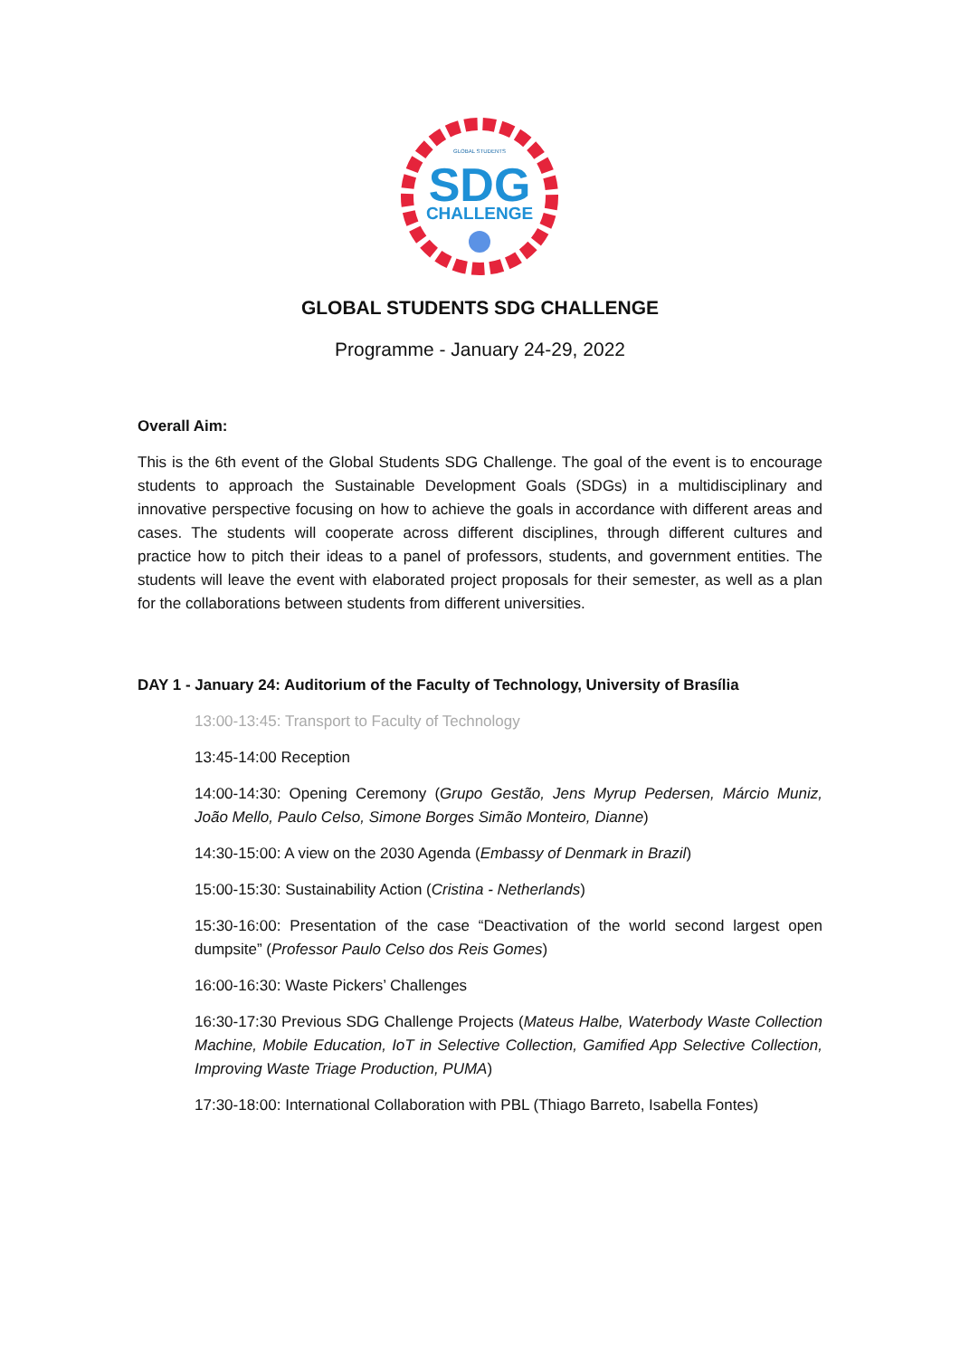GLOBAL STUDENTS
SDG
CHALLENGE
GLOBAL STUDENTS SDG CHALLENGE
Programme - January 24-29, 2022
Overall Aim:
This is the 6th event of the Global Students SDG Challenge. The goal of the event is to encourage students to approach the Sustainable Development Goals (SDGs) in a multidisciplinary and innovative perspective focusing on how to achieve the goals in accordance with different areas and cases. The students will cooperate across different disciplines, through different cultures and practice how to pitch their ideas to a panel of professors, students, and government entities. The students will leave the event with elaborated project proposals for their semester, as well as a plan for the collaborations between students from different universities.
DAY 1 - January 24: Auditorium of the Faculty of Technology, University of Brasília
13:00-13:45: Transport to Faculty of Technology
13:45-14:00 Reception
14:00-14:30: Opening Ceremony (Grupo Gestão, Jens Myrup Pedersen, Márcio Muniz, João Mello, Paulo Celso, Simone Borges Simão Monteiro, Dianne)
14:30-15:00: A view on the 2030 Agenda (Embassy of Denmark in Brazil)
15:00-15:30: Sustainability Action (Cristina - Netherlands)
15:30-16:00: Presentation of the case “Deactivation of the world second largest open dumpsite” (Professor Paulo Celso dos Reis Gomes)
16:00-16:30: Waste Pickers’ Challenges
16:30-17:30 Previous SDG Challenge Projects (Mateus Halbe, Waterbody Waste Collection Machine, Mobile Education, IoT in Selective Collection, Gamified App Selective Collection, Improving Waste Triage Production, PUMA)
17:30-18:00: International Collaboration with PBL (Thiago Barreto, Isabella Fontes)